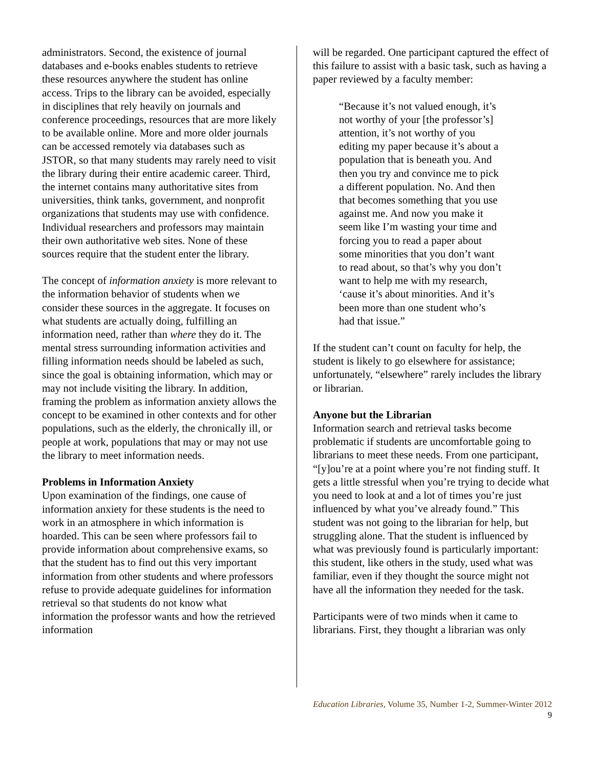administrators. Second, the existence of journal databases and e-books enables students to retrieve these resources anywhere the student has online access. Trips to the library can be avoided, especially in disciplines that rely heavily on journals and conference proceedings, resources that are more likely to be available online. More and more older journals can be accessed remotely via databases such as JSTOR, so that many students may rarely need to visit the library during their entire academic career. Third, the internet contains many authoritative sites from universities, think tanks, government, and nonprofit organizations that students may use with confidence. Individual researchers and professors may maintain their own authoritative web sites. None of these sources require that the student enter the library.
The concept of information anxiety is more relevant to the information behavior of students when we consider these sources in the aggregate. It focuses on what students are actually doing, fulfilling an information need, rather than where they do it. The mental stress surrounding information activities and filling information needs should be labeled as such, since the goal is obtaining information, which may or may not include visiting the library. In addition, framing the problem as information anxiety allows the concept to be examined in other contexts and for other populations, such as the elderly, the chronically ill, or people at work, populations that may or may not use the library to meet information needs.
Problems in Information Anxiety
Upon examination of the findings, one cause of information anxiety for these students is the need to work in an atmosphere in which information is hoarded. This can be seen where professors fail to provide information about comprehensive exams, so that the student has to find out this very important information from other students and where professors refuse to provide adequate guidelines for information retrieval so that students do not know what information the professor wants and how the retrieved information
will be regarded. One participant captured the effect of this failure to assist with a basic task, such as having a paper reviewed by a faculty member:
“Because it’s not valued enough, it’s not worthy of your [the professor’s] attention, it’s not worthy of you editing my paper because it’s about a population that is beneath you. And then you try and convince me to pick a different population. No. And then that becomes something that you use against me. And now you make it seem like I’m wasting your time and forcing you to read a paper about some minorities that you don’t want to read about, so that’s why you don’t want to help me with my research, ‘cause it’s about minorities. And it’s been more than one student who’s had that issue.”
If the student can’t count on faculty for help, the student is likely to go elsewhere for assistance; unfortunately, “elsewhere” rarely includes the library or librarian.
Anyone but the Librarian
Information search and retrieval tasks become problematic if students are uncomfortable going to librarians to meet these needs. From one participant, “[y]ou’re at a point where you’re not finding stuff. It gets a little stressful when you’re trying to decide what you need to look at and a lot of times you’re just influenced by what you’ve already found.” This student was not going to the librarian for help, but struggling alone. That the student is influenced by what was previously found is particularly important: this student, like others in the study, used what was familiar, even if they thought the source might not have all the information they needed for the task.
Participants were of two minds when it came to librarians. First, they thought a librarian was only
Education Libraries, Volume 35, Number 1-2, Summer-Winter 2012
9